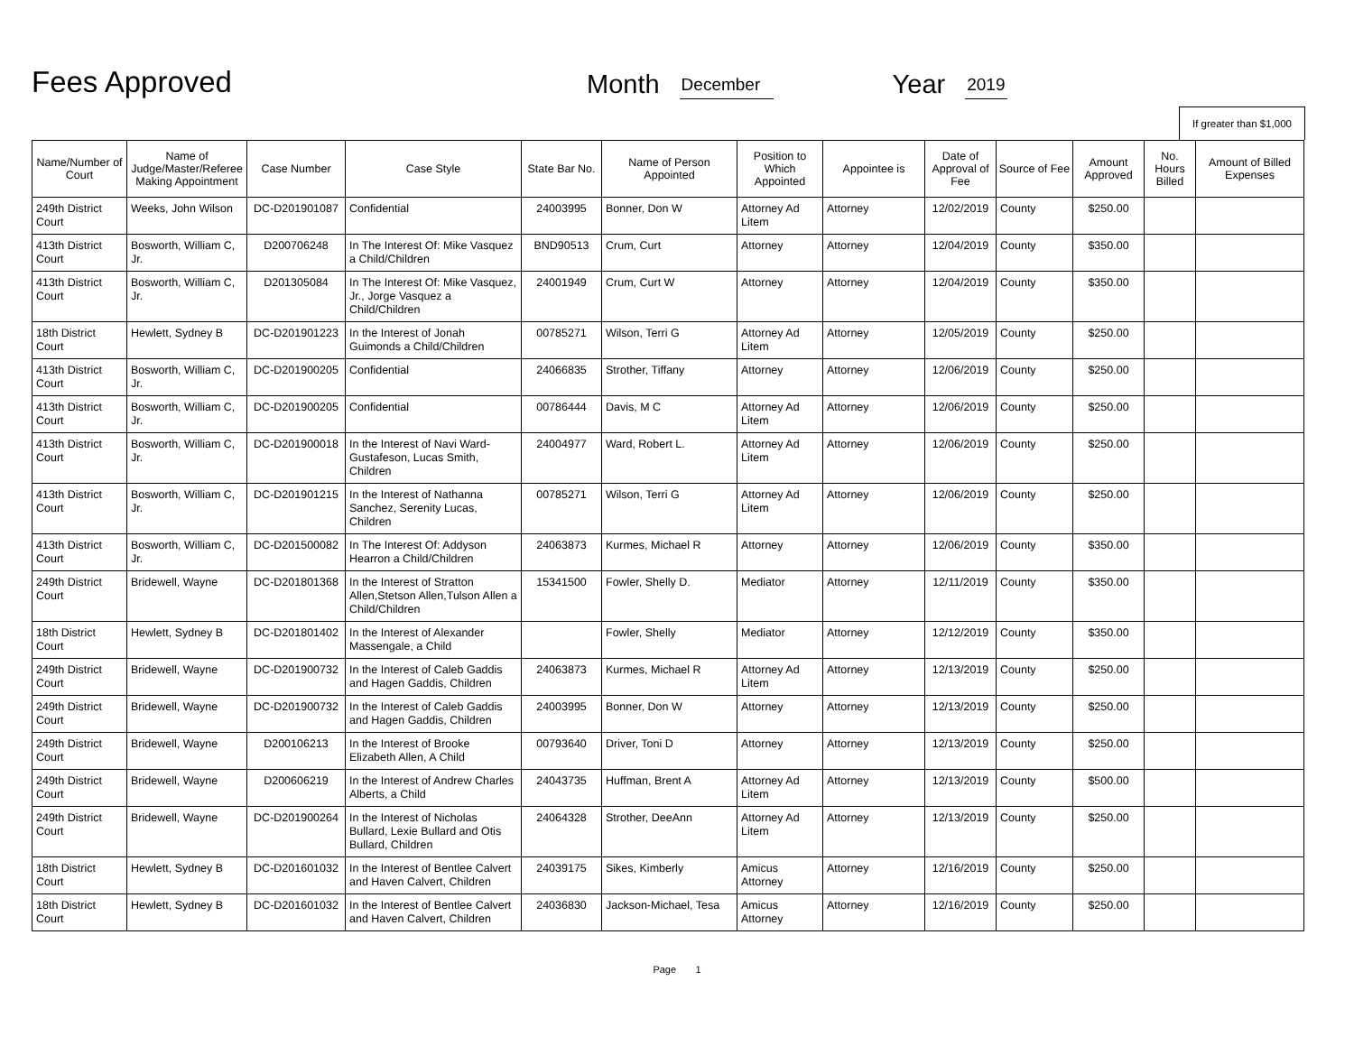Fees Approved
Month
December
Year
2019
If greater than $1,000
| Name/Number of Court | Name of Judge/Master/Referee Making Appointment | Case Number | Case Style | State Bar No. | Name of Person Appointed | Position to Which Appointed | Appointee is | Date of Approval of Fee | Source of Fee | Amount Approved | No. Hours Billed | Amount of Billed Expenses |
| --- | --- | --- | --- | --- | --- | --- | --- | --- | --- | --- | --- | --- |
| 249th District Court | Weeks, John Wilson | DC-D201901087 | Confidential | 24003995 | Bonner, Don W | Attorney Ad Litem | Attorney | 12/02/2019 | County | $250.00 | | |
| 413th District Court | Bosworth, William C, Jr. | D200706248 | In The Interest Of: Mike Vasquez a Child/Children | BND90513 | Crum, Curt | Attorney | Attorney | 12/04/2019 | County | $350.00 | | |
| 413th District Court | Bosworth, William C, Jr. | D201305084 | In The Interest Of: Mike Vasquez, Jr., Jorge Vasquez a Child/Children | 24001949 | Crum, Curt W | Attorney | Attorney | 12/04/2019 | County | $350.00 | | |
| 18th District Court | Hewlett, Sydney B | DC-D201901223 | In the Interest of Jonah Guimonds a Child/Children | 00785271 | Wilson, Terri G | Attorney Ad Litem | Attorney | 12/05/2019 | County | $250.00 | | |
| 413th District Court | Bosworth, William C, Jr. | DC-D201900205 | Confidential | 24066835 | Strother, Tiffany | Attorney | Attorney | 12/06/2019 | County | $250.00 | | |
| 413th District Court | Bosworth, William C, Jr. | DC-D201900205 | Confidential | 00786444 | Davis, M C | Attorney Ad Litem | Attorney | 12/06/2019 | County | $250.00 | | |
| 413th District Court | Bosworth, William C, Jr. | DC-D201900018 | In the Interest of Navi Ward-Gustafeson, Lucas Smith, Children | 24004977 | Ward, Robert L. | Attorney Ad Litem | Attorney | 12/06/2019 | County | $250.00 | | |
| 413th District Court | Bosworth, William C, Jr. | DC-D201901215 | In the Interest of Nathanna Sanchez, Serenity Lucas, Children | 00785271 | Wilson, Terri G | Attorney Ad Litem | Attorney | 12/06/2019 | County | $250.00 | | |
| 413th District Court | Bosworth, William C, Jr. | DC-D201500082 | In The Interest Of: Addyson Hearron a Child/Children | 24063873 | Kurmes, Michael R | Attorney | Attorney | 12/06/2019 | County | $350.00 | | |
| 249th District Court | Bridewell, Wayne | DC-D201801368 | In the Interest of Stratton Allen,Stetson Allen,Tulson Allen a Child/Children | 15341500 | Fowler, Shelly D. | Mediator | Attorney | 12/11/2019 | County | $350.00 | | |
| 18th District Court | Hewlett, Sydney B | DC-D201801402 | In the Interest of Alexander Massengale, a Child | | Fowler, Shelly | Mediator | Attorney | 12/12/2019 | County | $350.00 | | |
| 249th District Court | Bridewell, Wayne | DC-D201900732 | In the Interest of Caleb Gaddis and Hagen Gaddis, Children | 24063873 | Kurmes, Michael R | Attorney Ad Litem | Attorney | 12/13/2019 | County | $250.00 | | |
| 249th District Court | Bridewell, Wayne | DC-D201900732 | In the Interest of Caleb Gaddis and Hagen Gaddis, Children | 24003995 | Bonner, Don W | Attorney | Attorney | 12/13/2019 | County | $250.00 | | |
| 249th District Court | Bridewell, Wayne | D200106213 | In the Interest of Brooke Elizabeth Allen, A Child | 00793640 | Driver, Toni D | Attorney | Attorney | 12/13/2019 | County | $250.00 | | |
| 249th District Court | Bridewell, Wayne | D200606219 | In the Interest of Andrew Charles Alberts, a Child | 24043735 | Huffman, Brent A | Attorney Ad Litem | Attorney | 12/13/2019 | County | $500.00 | | |
| 249th District Court | Bridewell, Wayne | DC-D201900264 | In the Interest of Nicholas Bullard, Lexie Bullard and Otis Bullard, Children | 24064328 | Strother, DeeAnn | Attorney Ad Litem | Attorney | 12/13/2019 | County | $250.00 | | |
| 18th District Court | Hewlett, Sydney B | DC-D201601032 | In the Interest of Bentlee Calvert and Haven Calvert, Children | 24039175 | Sikes, Kimberly | Amicus Attorney | Attorney | 12/16/2019 | County | $250.00 | | |
| 18th District Court | Hewlett, Sydney B | DC-D201601032 | In the Interest of Bentlee Calvert and Haven Calvert, Children | 24036830 | Jackson-Michael, Tesa | Amicus Attorney | Attorney | 12/16/2019 | County | $250.00 | | |
Page 1